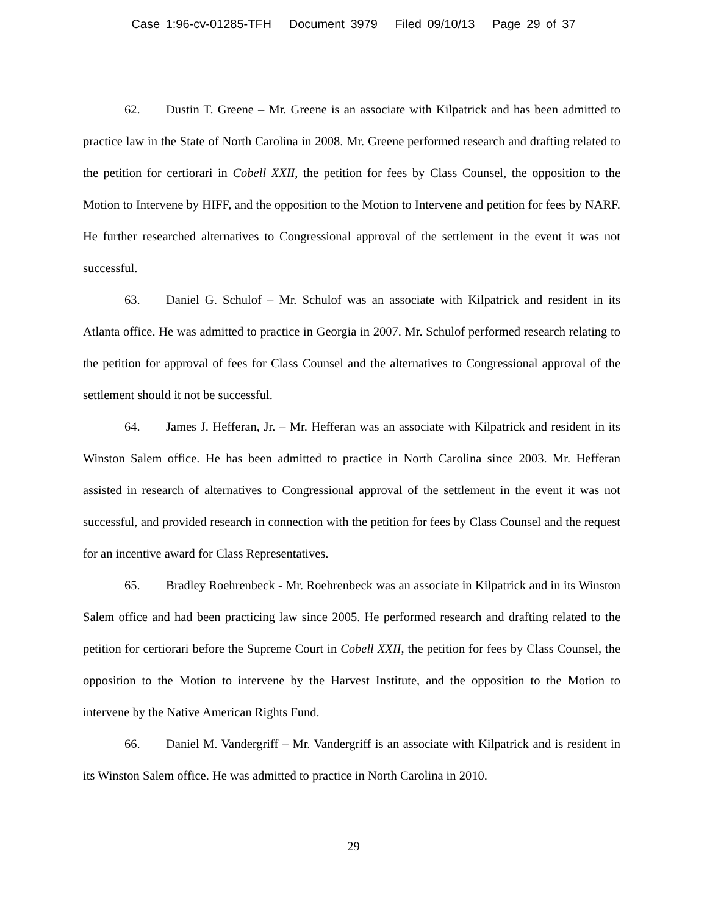Case 1:96-cv-01285-TFH Document 3979 Filed 09/10/13 Page 29 of 37
62. Dustin T. Greene – Mr. Greene is an associate with Kilpatrick and has been admitted to practice law in the State of North Carolina in 2008. Mr. Greene performed research and drafting related to the petition for certiorari in Cobell XXII, the petition for fees by Class Counsel, the opposition to the Motion to Intervene by HIFF, and the opposition to the Motion to Intervene and petition for fees by NARF. He further researched alternatives to Congressional approval of the settlement in the event it was not successful.
63. Daniel G. Schulof – Mr. Schulof was an associate with Kilpatrick and resident in its Atlanta office. He was admitted to practice in Georgia in 2007. Mr. Schulof performed research relating to the petition for approval of fees for Class Counsel and the alternatives to Congressional approval of the settlement should it not be successful.
64. James J. Hefferan, Jr. – Mr. Hefferan was an associate with Kilpatrick and resident in its Winston Salem office. He has been admitted to practice in North Carolina since 2003. Mr. Hefferan assisted in research of alternatives to Congressional approval of the settlement in the event it was not successful, and provided research in connection with the petition for fees by Class Counsel and the request for an incentive award for Class Representatives.
65. Bradley Roehrenbeck - Mr. Roehrenbeck was an associate in Kilpatrick and in its Winston Salem office and had been practicing law since 2005. He performed research and drafting related to the petition for certiorari before the Supreme Court in Cobell XXII, the petition for fees by Class Counsel, the opposition to the Motion to intervene by the Harvest Institute, and the opposition to the Motion to intervene by the Native American Rights Fund.
66. Daniel M. Vandergriff – Mr. Vandergriff is an associate with Kilpatrick and is resident in its Winston Salem office. He was admitted to practice in North Carolina in 2010.
29